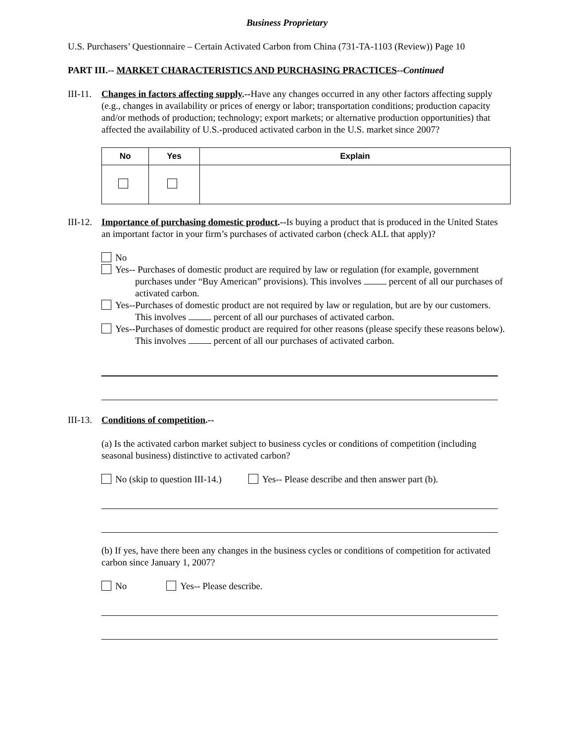Business Proprietary
U.S. Purchasers’ Questionnaire – Certain Activated Carbon from China (731-TA-1103 (Review)) Page 10
PART III.-- MARKET CHARACTERISTICS AND PURCHASING PRACTICES--Continued
III-11.
Changes in factors affecting supply.--Have any changes occurred in any other factors affecting supply (e.g., changes in availability or prices of energy or labor; transportation conditions; production capacity and/or methods of production; technology; export markets; or alternative production opportunities) that affected the availability of U.S.-produced activated carbon in the U.S. market since 2007?
| No | Yes | Explain |
| --- | --- | --- |
III-12.
Importance of purchasing domestic product.--Is buying a product that is produced in the United States an important factor in your firm’s purchases of activated carbon (check ALL that apply)?
No
Yes-- Purchases of domestic product are required by law or regulation (for example, government purchases under “Buy American” provisions). This involves percent of all our purchases of activated carbon.
Yes--Purchases of domestic product are not required by law or regulation, but are by our customers. This involves percent of all our purchases of activated carbon.
Yes--Purchases of domestic product are required for other reasons (please specify these reasons below). This involves percent of all our purchases of activated carbon.
III-13.
Conditions of competition.--
(a) Is the activated carbon market subject to business cycles or conditions of competition (including seasonal business) distinctive to activated carbon?
No (skip to question III-14.) Yes-- Please describe and then answer part (b).
(b) If yes, have there been any changes in the business cycles or conditions of competition for activated carbon since January 1, 2007?
No Yes-- Please describe.